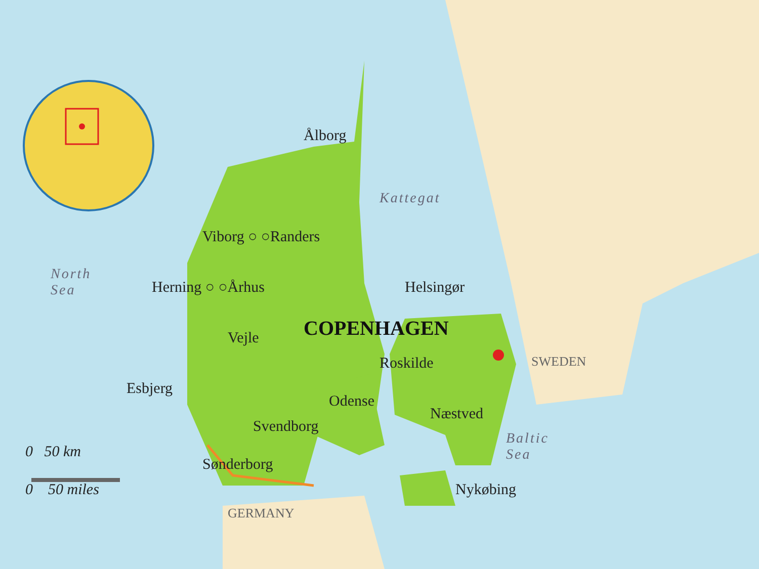Ålborg
Kattegat
Viborg ○ ○Randers
North
Sea
Herning ○ ○Århus
Helsingør
COPENHAGEN
Vejle
Roskilde
SWEDEN
Esbjerg
Odense
Næstved
Svendborg
Baltic
Sea
0 50 km
Sønderborg
0 50 miles
Nykøbing
GERMANY